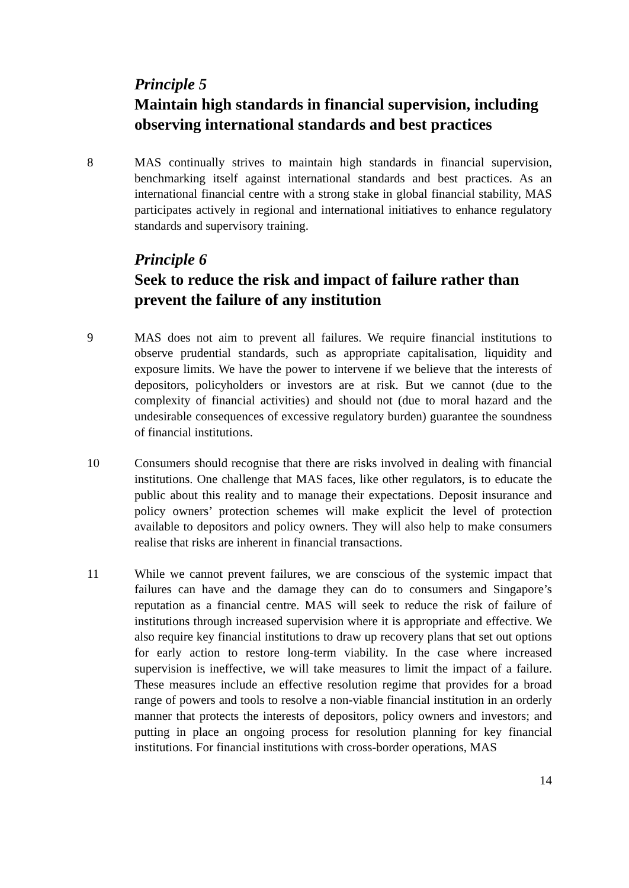Principle 5
Maintain high standards in financial supervision, including observing international standards and best practices
8 MAS continually strives to maintain high standards in financial supervision, benchmarking itself against international standards and best practices. As an international financial centre with a strong stake in global financial stability, MAS participates actively in regional and international initiatives to enhance regulatory standards and supervisory training.
Principle 6
Seek to reduce the risk and impact of failure rather than prevent the failure of any institution
9 MAS does not aim to prevent all failures. We require financial institutions to observe prudential standards, such as appropriate capitalisation, liquidity and exposure limits. We have the power to intervene if we believe that the interests of depositors, policyholders or investors are at risk. But we cannot (due to the complexity of financial activities) and should not (due to moral hazard and the undesirable consequences of excessive regulatory burden) guarantee the soundness of financial institutions.
10 Consumers should recognise that there are risks involved in dealing with financial institutions. One challenge that MAS faces, like other regulators, is to educate the public about this reality and to manage their expectations. Deposit insurance and policy owners’ protection schemes will make explicit the level of protection available to depositors and policy owners. They will also help to make consumers realise that risks are inherent in financial transactions.
11 While we cannot prevent failures, we are conscious of the systemic impact that failures can have and the damage they can do to consumers and Singapore’s reputation as a financial centre. MAS will seek to reduce the risk of failure of institutions through increased supervision where it is appropriate and effective. We also require key financial institutions to draw up recovery plans that set out options for early action to restore long-term viability. In the case where increased supervision is ineffective, we will take measures to limit the impact of a failure. These measures include an effective resolution regime that provides for a broad range of powers and tools to resolve a non-viable financial institution in an orderly manner that protects the interests of depositors, policy owners and investors; and putting in place an ongoing process for resolution planning for key financial institutions. For financial institutions with cross-border operations, MAS
14